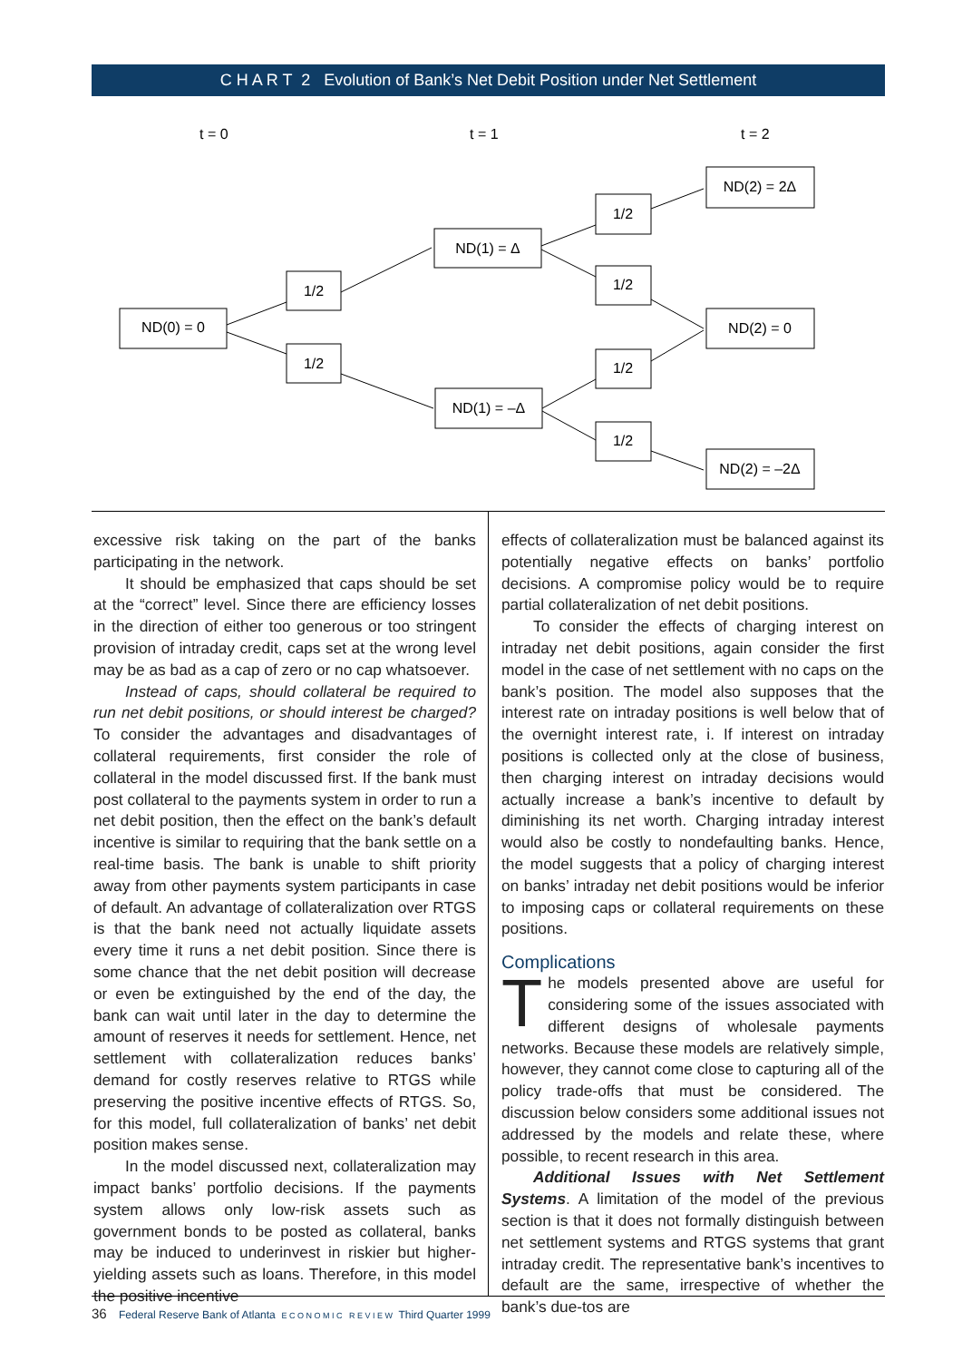C H A R T 2 Evolution of Bank’s Net Debit Position under Net Settlement
t = 0
t = 1
t = 2
ND(0) = 0
1/2
1/2
ND(1) = Δ
ND(1) = –Δ
1/2
1/2
1/2
1/2
ND(2) = 2Δ
ND(2) = 0
ND(2) = –2Δ
excessive risk taking on the part of the banks participating in the network.
It should be emphasized that caps should be set at the “correct” level. Since there are efficiency losses in the direction of either too generous or too stringent provision of intraday credit, caps set at the wrong level may be as bad as a cap of zero or no cap whatsoever.
Instead of caps, should collateral be required to run net debit positions, or should interest be charged? To consider the advantages and disadvantages of collateral requirements, first consider the role of collateral in the model discussed first. If the bank must post collateral to the payments system in order to run a net debit position, then the effect on the bank’s default incentive is similar to requiring that the bank settle on a real-time basis. The bank is unable to shift priority away from other payments system participants in case of default. An advantage of collateralization over RTGS is that the bank need not actually liquidate assets every time it runs a net debit position. Since there is some chance that the net debit position will decrease or even be extinguished by the end of the day, the bank can wait until later in the day to determine the amount of reserves it needs for settlement. Hence, net settlement with collateralization reduces banks’ demand for costly reserves relative to RTGS while preserving the positive incentive effects of RTGS. So, for this model, full collateralization of banks’ net debit position makes sense.
In the model discussed next, collateralization may impact banks’ portfolio decisions. If the payments system allows only low-risk assets such as government bonds to be posted as collateral, banks may be induced to underinvest in riskier but higher-yielding assets such as loans. Therefore, in this model the positive incentive
effects of collateralization must be balanced against its potentially negative effects on banks’ portfolio decisions. A compromise policy would be to require partial collateralization of net debit positions.
To consider the effects of charging interest on intraday net debit positions, again consider the first model in the case of net settlement with no caps on the bank’s position. The model also supposes that the interest rate on intraday positions is well below that of the overnight interest rate, i. If interest on intraday positions is collected only at the close of business, then charging interest on intraday decisions would actually increase a bank’s incentive to default by diminishing its net worth. Charging intraday interest would also be costly to nondefaulting banks. Hence, the model suggests that a policy of charging interest on banks’ intraday net debit positions would be inferior to imposing caps or collateral requirements on these positions.
Complications
The models presented above are useful for considering some of the issues associated with different designs of wholesale payments networks. Because these models are relatively simple, however, they cannot come close to capturing all of the policy trade-offs that must be considered. The discussion below considers some additional issues not addressed by the models and relate these, where possible, to recent research in this area.
Additional Issues with Net Settlement Systems. A limitation of the model of the previous section is that it does not formally distinguish between net settlement systems and RTGS systems that grant intraday credit. The representative bank’s incentives to default are the same, irrespective of whether the bank’s due-tos are
36 Federal Reserve Bank of Atlanta E C O N O M I C R E V I E W Third Quarter 1999